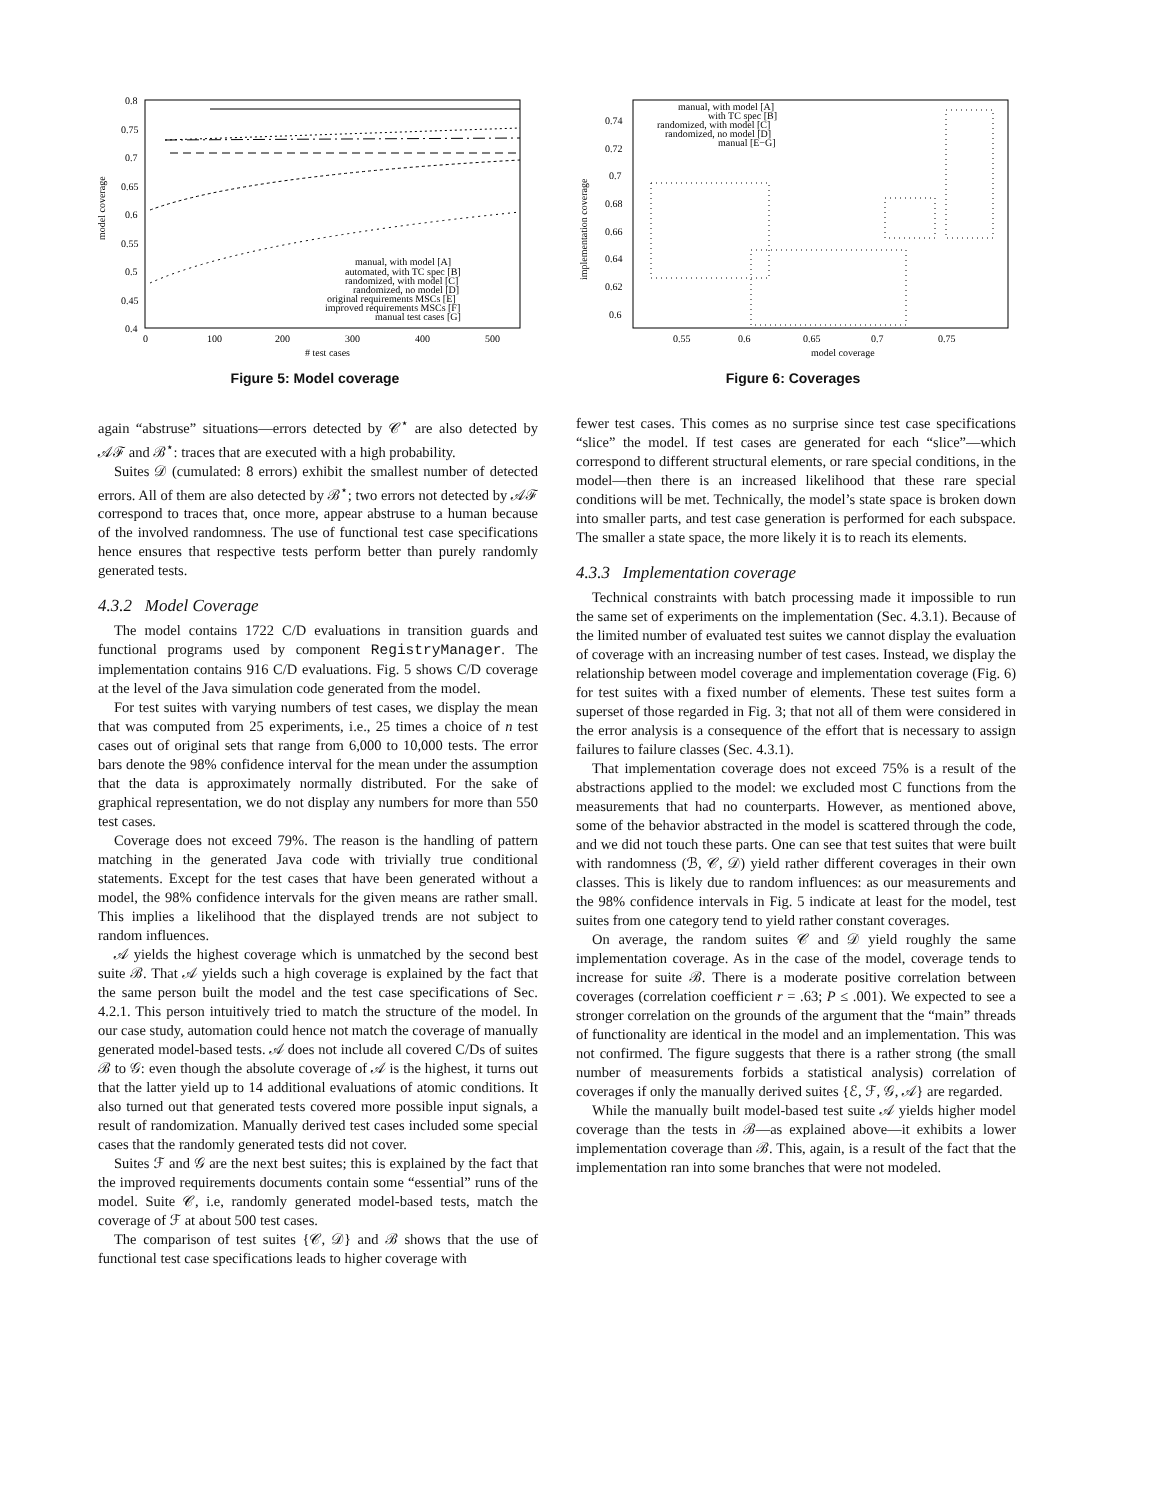0.8
0.75
0.7
0.65
0.6
0.55
0.5
0.45
0.4
0
100
200
300
400
500
# test cases
model coverage
manual, with model [A]
automated, with TC spec [B]
randomized, with model [C]
randomized, no model [D]
original requirements MSCs [E]
improved requirements MSCs [F]
manual test cases [G]
Figure 5: Model coverage
0.74
0.72
0.7
0.68
0.66
0.64
0.62
0.6
0.55
0.6
0.65
0.7
0.75
model coverage
implementation coverage
manual, with model [A]
with TC spec [B]
randomized, with model [C]
randomized, no model [D]
manual [E−G]
Figure 6: Coverages
again “abstruse” situations—errors detected by 𝒞<sup>⋆</sup> are also detected by 𝒜ℱ and ℬ<sup>⋆</sup>: traces that are executed with a high probability.
Suites 𝒟 (cumulated: 8 errors) exhibit the smallest number of detected errors. All of them are also detected by ℬ<sup>⋆</sup>; two errors not detected by 𝒜ℱ correspond to traces that, once more, appear abstruse to a human because of the involved randomness. The use of functional test case specifications hence ensures that respective tests perform better than purely randomly generated tests.
4.3.2 Model Coverage
The model contains 1722 C/D evaluations in transition guards and functional programs used by component RegistryManager. The implementation contains 916 C/D evaluations. Fig. 5 shows C/D coverage at the level of the Java simulation code generated from the model.
For test suites with varying numbers of test cases, we display the mean that was computed from 25 experiments, i.e., 25 times a choice of n test cases out of original sets that range from 6,000 to 10,000 tests. The error bars denote the 98% confidence interval for the mean under the assumption that the data is approximately normally distributed. For the sake of graphical representation, we do not display any numbers for more than 550 test cases.
Coverage does not exceed 79%. The reason is the handling of pattern matching in the generated Java code with trivially true conditional statements. Except for the test cases that have been generated without a model, the 98% confidence intervals for the given means are rather small. This implies a likelihood that the displayed trends are not subject to random influences.
𝒜 yields the highest coverage which is unmatched by the second best suite ℬ. That 𝒜 yields such a high coverage is explained by the fact that the same person built the model and the test case specifications of Sec. 4.2.1. This person intuitively tried to match the structure of the model. In our case study, automation could hence not match the coverage of manually generated model-based tests. 𝒜 does not include all covered C/Ds of suites ℬ to 𝒢: even though the absolute coverage of 𝒜 is the highest, it turns out that the latter yield up to 14 additional evaluations of atomic conditions. It also turned out that generated tests covered more possible input signals, a result of randomization. Manually derived test cases included some special cases that the randomly generated tests did not cover.
Suites ℱ and 𝒢 are the next best suites; this is explained by the fact that the improved requirements documents contain some “essential” runs of the model. Suite 𝒞, i.e, randomly generated model-based tests, match the coverage of ℱ at about 500 test cases.
The comparison of test suites {𝒞, 𝒟} and ℬ shows that the use of functional test case specifications leads to higher coverage with
fewer test cases. This comes as no surprise since test case specifications “slice” the model. If test cases are generated for each “slice”—which correspond to different structural elements, or rare special conditions, in the model—then there is an increased likelihood that these rare special conditions will be met. Technically, the model’s state space is broken down into smaller parts, and test case generation is performed for each subspace. The smaller a state space, the more likely it is to reach its elements.
4.3.3 Implementation coverage
Technical constraints with batch processing made it impossible to run the same set of experiments on the implementation (Sec. 4.3.1). Because of the limited number of evaluated test suites we cannot display the evaluation of coverage with an increasing number of test cases. Instead, we display the relationship between model coverage and implementation coverage (Fig. 6) for test suites with a fixed number of elements. These test suites form a superset of those regarded in Fig. 3; that not all of them were considered in the error analysis is a consequence of the effort that is necessary to assign failures to failure classes (Sec. 4.3.1).
That implementation coverage does not exceed 75% is a result of the abstractions applied to the model: we excluded most C functions from the measurements that had no counterparts. However, as mentioned above, some of the behavior abstracted in the model is scattered through the code, and we did not touch these parts. One can see that test suites that were built with randomness (ℬ, 𝒞, 𝒟) yield rather different coverages in their own classes. This is likely due to random influences: as our measurements and the 98% confidence intervals in Fig. 5 indicate at least for the model, test suites from one category tend to yield rather constant coverages.
On average, the random suites 𝒞 and 𝒟 yield roughly the same implementation coverage. As in the case of the model, coverage tends to increase for suite ℬ. There is a moderate positive correlation between coverages (correlation coefficient r = .63; P ≤ .001). We expected to see a stronger correlation on the grounds of the argument that the “main” threads of functionality are identical in the model and an implementation. This was not confirmed. The figure suggests that there is a rather strong (the small number of measurements forbids a statistical analysis) correlation of coverages if only the manually derived suites {ℰ, ℱ, 𝒢, 𝒜} are regarded.
While the manually built model-based test suite 𝒜 yields higher model coverage than the tests in ℬ—as explained above—it exhibits a lower implementation coverage than ℬ. This, again, is a result of the fact that the implementation ran into some branches that were not modeled.